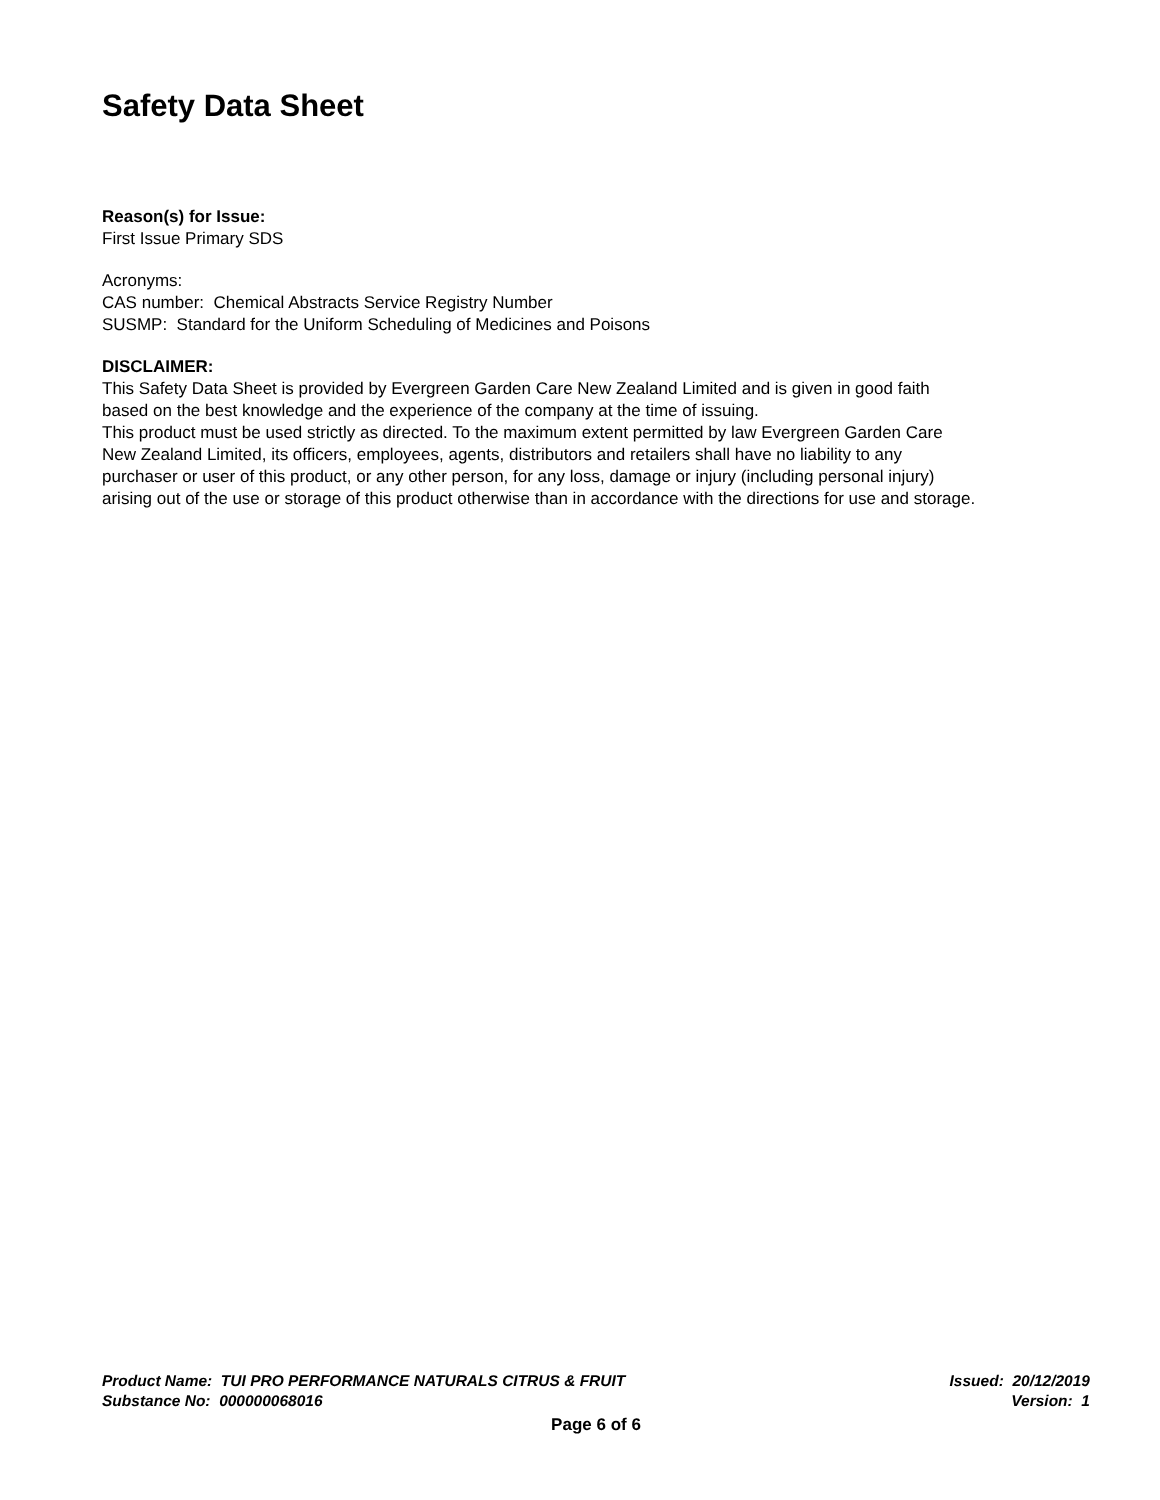Safety Data Sheet
Reason(s) for Issue:
First Issue Primary SDS
Acronyms:
CAS number: Chemical Abstracts Service Registry Number
SUSMP: Standard for the Uniform Scheduling of Medicines and Poisons
DISCLAIMER:
This Safety Data Sheet is provided by Evergreen Garden Care New Zealand Limited and is given in good faith
based on the best knowledge and the experience of the company at the time of issuing.
This product must be used strictly as directed. To the maximum extent permitted by law Evergreen Garden Care
New Zealand Limited, its officers, employees, agents, distributors and retailers shall have no liability to any
purchaser or user of this product, or any other person, for any loss, damage or injury (including personal injury)
arising out of the use or storage of this product otherwise than in accordance with the directions for use and storage.
Product Name: TUI PRO PERFORMANCE NATURALS CITRUS & FRUIT Issued: 20/12/2019
Substance No: 000000068016 Version: 1
Page 6 of 6